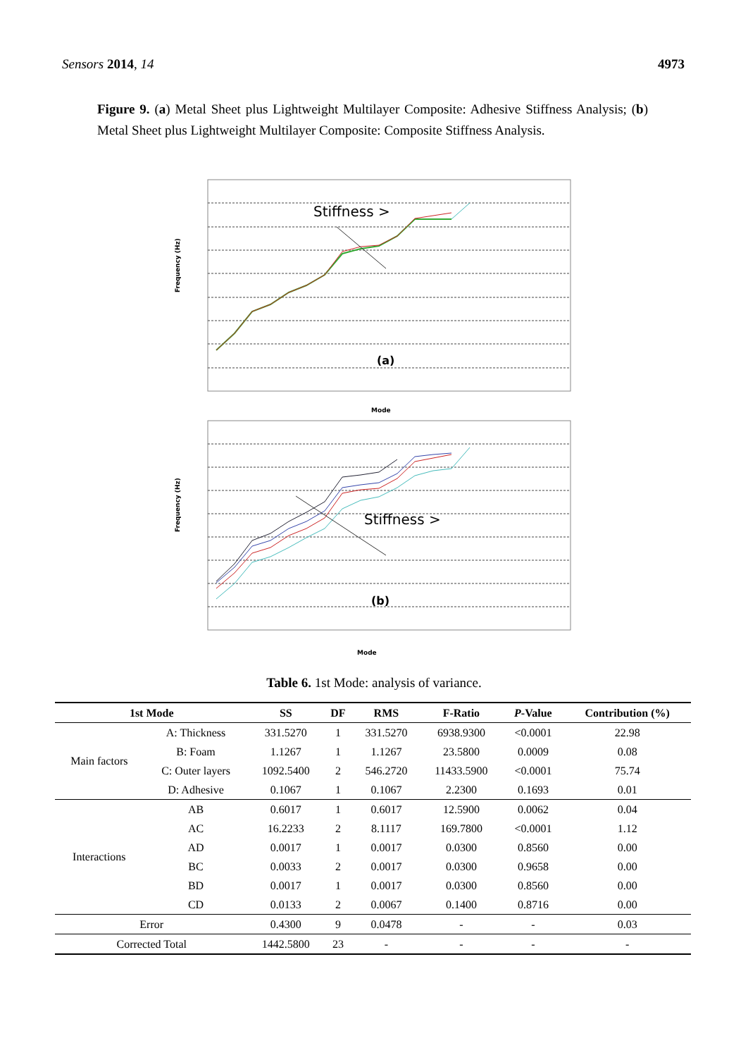Sensors 2014, 14 4973
Figure 9. (a) Metal Sheet plus Lightweight Multilayer Composite: Adhesive Stiffness Analysis; (b) Metal Sheet plus Lightweight Multilayer Composite: Composite Stiffness Analysis.
Stiffness >
(a)
Frequency (Hz)
Mode
Stiffness >
(b)
Frequency (Hz)
Mode
Table 6. 1st Mode: analysis of variance.
| 1st Mode | | SS | DF | RMS | F-Ratio | P -Value | Contribution (%) |
| --- | --- | --- | --- | --- | --- | --- | --- |
| Main factors | A: Thickness | 331.5270 | 1 | 331.5270 | 6938.9300 | <0.0001 | 22.98 |
| | B: Foam | 1.1267 | 1 | 1.1267 | 23.5800 | 0.0009 | 0.08 |
| | C: Outer layers | 1092.5400 | 2 | 546.2720 | 11433.5900 | <0.0001 | 75.74 |
| | D: Adhesive | 0.1067 | 1 | 0.1067 | 2.2300 | 0.1693 | 0.01 |
| Interactions | AB | 0.6017 | 1 | 0.6017 | 12.5900 | 0.0062 | 0.04 |
| | AC | 16.2233 | 2 | 8.1117 | 169.7800 | <0.0001 | 1.12 |
| | AD | 0.0017 | 1 | 0.0017 | 0.0300 | 0.8560 | 0.00 |
| | BC | 0.0033 | 2 | 0.0017 | 0.0300 | 0.9658 | 0.00 |
| | BD | 0.0017 | 1 | 0.0017 | 0.0300 | 0.8560 | 0.00 |
| | CD | 0.0133 | 2 | 0.0067 | 0.1400 | 0.8716 | 0.00 |
| Error | | 0.4300 | 9 | 0.0478 | - | - | 0.03 |
| Corrected Total | | 1442.5800 | 23 | - | - | - | - |